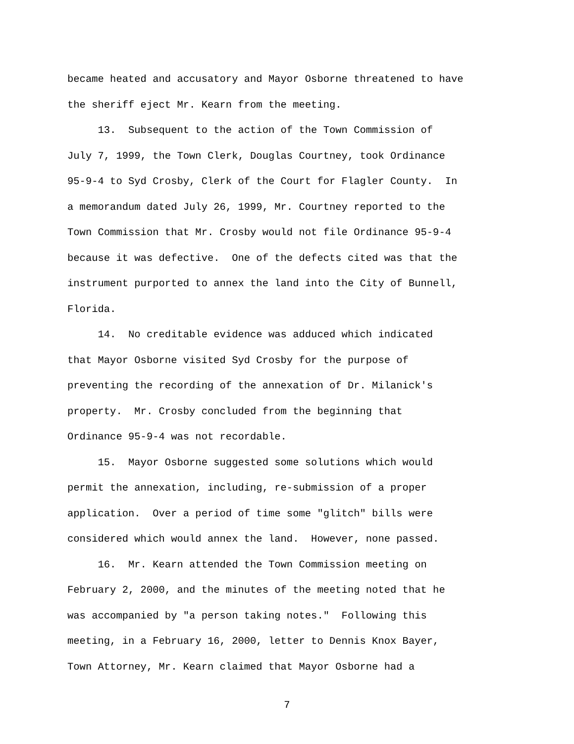became heated and accusatory and Mayor Osborne threatened to have
the sheriff eject Mr. Kearn from the meeting.
13. Subsequent to the action of the Town Commission of
July 7, 1999, the Town Clerk, Douglas Courtney, took Ordinance
95-9-4 to Syd Crosby, Clerk of the Court for Flagler County. In
a memorandum dated July 26, 1999, Mr. Courtney reported to the
Town Commission that Mr. Crosby would not file Ordinance 95-9-4
because it was defective. One of the defects cited was that the
instrument purported to annex the land into the City of Bunnell,
Florida.
14. No creditable evidence was adduced which indicated
that Mayor Osborne visited Syd Crosby for the purpose of
preventing the recording of the annexation of Dr. Milanick's
property. Mr. Crosby concluded from the beginning that
Ordinance 95-9-4 was not recordable.
15. Mayor Osborne suggested some solutions which would
permit the annexation, including, re-submission of a proper
application. Over a period of time some "glitch" bills were
considered which would annex the land. However, none passed.
16. Mr. Kearn attended the Town Commission meeting on
February 2, 2000, and the minutes of the meeting noted that he
was accompanied by "a person taking notes." Following this
meeting, in a February 16, 2000, letter to Dennis Knox Bayer,
Town Attorney, Mr. Kearn claimed that Mayor Osborne had a
7